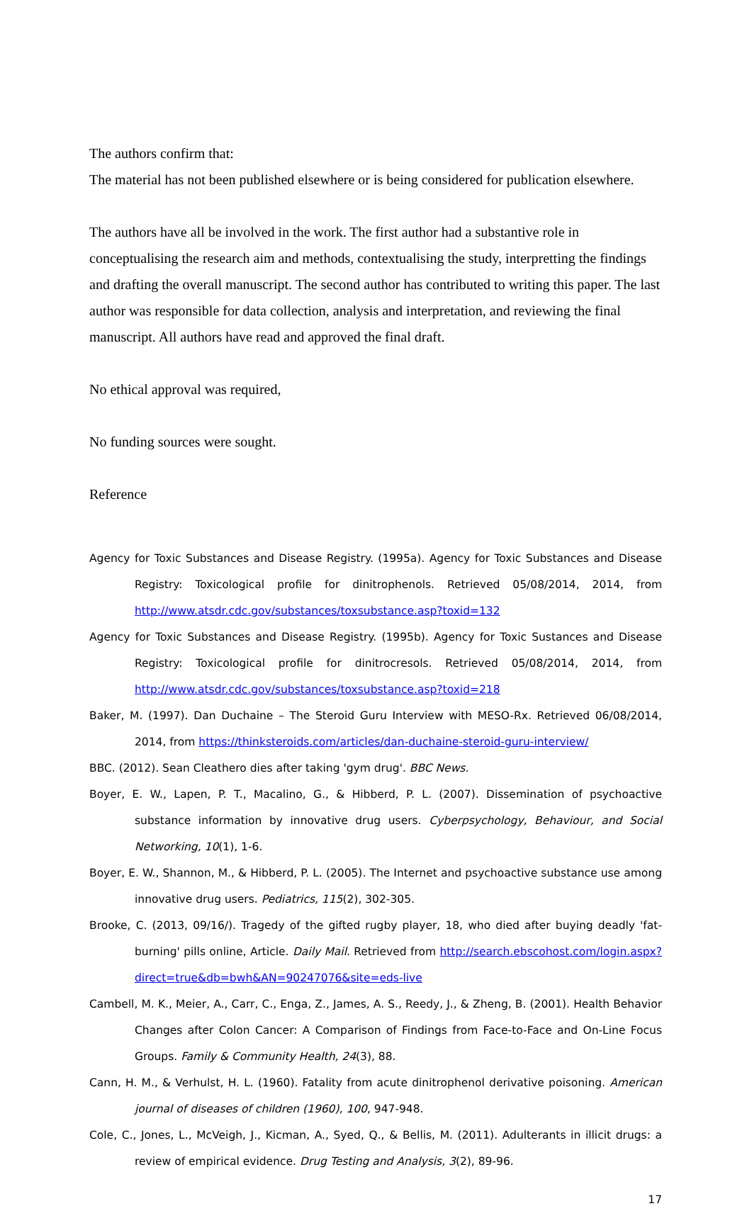The authors confirm that:
The material has not been published elsewhere or is being considered for publication elsewhere.
The authors have all be involved in the work. The first author had a substantive role in conceptualising the research aim and methods, contextualising the study, interpretting the findings and drafting the overall manuscript. The second author has contributed to writing this paper. The last author was responsible for data collection, analysis and interpretation, and reviewing the final manuscript. All authors have read and approved the final draft.
No ethical approval was required,
No funding sources were sought.
Reference
Agency for Toxic Substances and Disease Registry. (1995a). Agency for Toxic Substances and Disease Registry: Toxicological profile for dinitrophenols. Retrieved 05/08/2014, 2014, from http://www.atsdr.cdc.gov/substances/toxsubstance.asp?toxid=132
Agency for Toxic Substances and Disease Registry. (1995b). Agency for Toxic Sustances and Disease Registry: Toxicological profile for dinitrocresols. Retrieved 05/08/2014, 2014, from http://www.atsdr.cdc.gov/substances/toxsubstance.asp?toxid=218
Baker, M. (1997). Dan Duchaine – The Steroid Guru Interview with MESO-Rx. Retrieved 06/08/2014, 2014, from https://thinksteroids.com/articles/dan-duchaine-steroid-guru-interview/
BBC. (2012). Sean Cleathero dies after taking 'gym drug'. BBC News.
Boyer, E. W., Lapen, P. T., Macalino, G., & Hibberd, P. L. (2007). Dissemination of psychoactive substance information by innovative drug users. Cyberpsychology, Behaviour, and Social Networking, 10(1), 1-6.
Boyer, E. W., Shannon, M., & Hibberd, P. L. (2005). The Internet and psychoactive substance use among innovative drug users. Pediatrics, 115(2), 302-305.
Brooke, C. (2013, 09/16/). Tragedy of the gifted rugby player, 18, who died after buying deadly 'fat-burning' pills online, Article. Daily Mail. Retrieved from http://search.ebscohost.com/login.aspx?direct=true&db=bwh&AN=90247076&site=eds-live
Cambell, M. K., Meier, A., Carr, C., Enga, Z., James, A. S., Reedy, J., & Zheng, B. (2001). Health Behavior Changes after Colon Cancer: A Comparison of Findings from Face-to-Face and On-Line Focus Groups. Family & Community Health, 24(3), 88.
Cann, H. M., & Verhulst, H. L. (1960). Fatality from acute dinitrophenol derivative poisoning. American journal of diseases of children (1960), 100, 947-948.
Cole, C., Jones, L., McVeigh, J., Kicman, A., Syed, Q., & Bellis, M. (2011). Adulterants in illicit drugs: a review of empirical evidence. Drug Testing and Analysis, 3(2), 89-96.
17